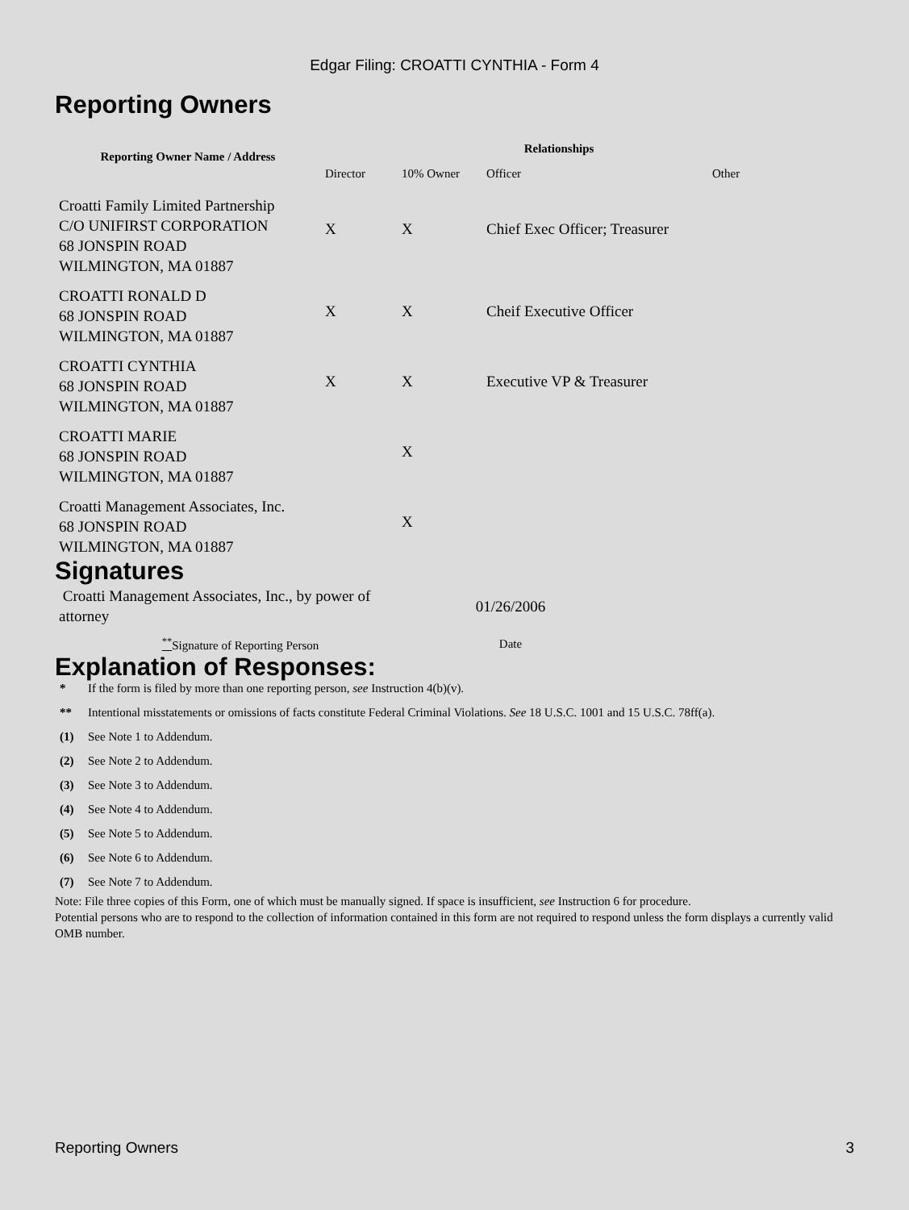Edgar Filing: CROATTI CYNTHIA - Form 4
Reporting Owners
| Reporting Owner Name / Address | Relationships | | | |
| --- | --- | --- | --- | --- |
| | Director | 10% Owner | Officer | Other |
| Croatti Family Limited Partnership C/O UNIFIRST CORPORATION 68 JONSPIN ROAD WILMINGTON, MA 01887 | X | X | Chief Exec Officer; Treasurer | |
| CROATTI RONALD D 68 JONSPIN ROAD WILMINGTON, MA 01887 | X | X | Cheif Executive Officer | |
| CROATTI CYNTHIA 68 JONSPIN ROAD WILMINGTON, MA 01887 | X | X | Executive VP & Treasurer | |
| CROATTI MARIE 68 JONSPIN ROAD WILMINGTON, MA 01887 | | X | | |
| Croatti Management Associates, Inc. 68 JONSPIN ROAD WILMINGTON, MA 01887 | | X | | |
Signatures
| Croatti Management Associates, Inc., by power of attorney | 01/26/2006 |
| <sup>**</sup> Signature of Reporting Person | Date |
Explanation of Responses:
* If the form is filed by more than one reporting person, see Instruction 4(b)(v).
** Intentional misstatements or omissions of facts constitute Federal Criminal Violations. See 18 U.S.C. 1001 and 15 U.S.C. 78ff(a).
(1) See Note 1 to Addendum.
(2) See Note 2 to Addendum.
(3) See Note 3 to Addendum.
(4) See Note 4 to Addendum.
(5) See Note 5 to Addendum.
(6) See Note 6 to Addendum.
(7) See Note 7 to Addendum.
Note: File three copies of this Form, one of which must be manually signed. If space is insufficient, see Instruction 6 for procedure.
Potential persons who are to respond to the collection of information contained in this form are not required to respond unless the form displays a currently valid OMB number.
Reporting Owners 3